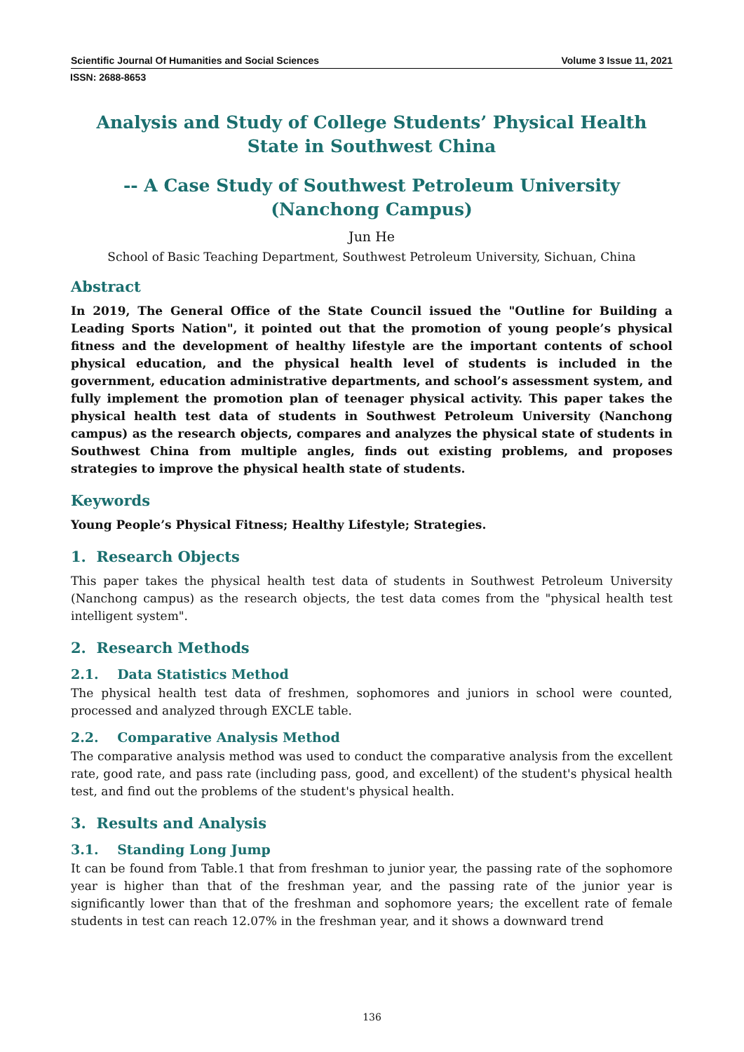Scientific Journal Of Humanities and Social Sciences Volume 3 Issue 11, 2021
ISSN: 2688-8653
Analysis and Study of College Students’ Physical Health State in Southwest China
-- A Case Study of Southwest Petroleum University (Nanchong Campus)
Jun He
School of Basic Teaching Department, Southwest Petroleum University, Sichuan, China
Abstract
In 2019, The General Office of the State Council issued the "Outline for Building a Leading Sports Nation", it pointed out that the promotion of young people’s physical fitness and the development of healthy lifestyle are the important contents of school physical education, and the physical health level of students is included in the government, education administrative departments, and school’s assessment system, and fully implement the promotion plan of teenager physical activity. This paper takes the physical health test data of students in Southwest Petroleum University (Nanchong campus) as the research objects, compares and analyzes the physical state of students in Southwest China from multiple angles, finds out existing problems, and proposes strategies to improve the physical health state of students.
Keywords
Young People’s Physical Fitness; Healthy Lifestyle; Strategies.
1. Research Objects
This paper takes the physical health test data of students in Southwest Petroleum University (Nanchong campus) as the research objects, the test data comes from the "physical health test intelligent system".
2. Research Methods
2.1. Data Statistics Method
The physical health test data of freshmen, sophomores and juniors in school were counted, processed and analyzed through EXCLE table.
2.2. Comparative Analysis Method
The comparative analysis method was used to conduct the comparative analysis from the excellent rate, good rate, and pass rate (including pass, good, and excellent) of the student's physical health test, and find out the problems of the student's physical health.
3. Results and Analysis
3.1. Standing Long Jump
It can be found from Table.1 that from freshman to junior year, the passing rate of the sophomore year is higher than that of the freshman year, and the passing rate of the junior year is significantly lower than that of the freshman and sophomore years; the excellent rate of female students in test can reach 12.07% in the freshman year, and it shows a downward trend
136